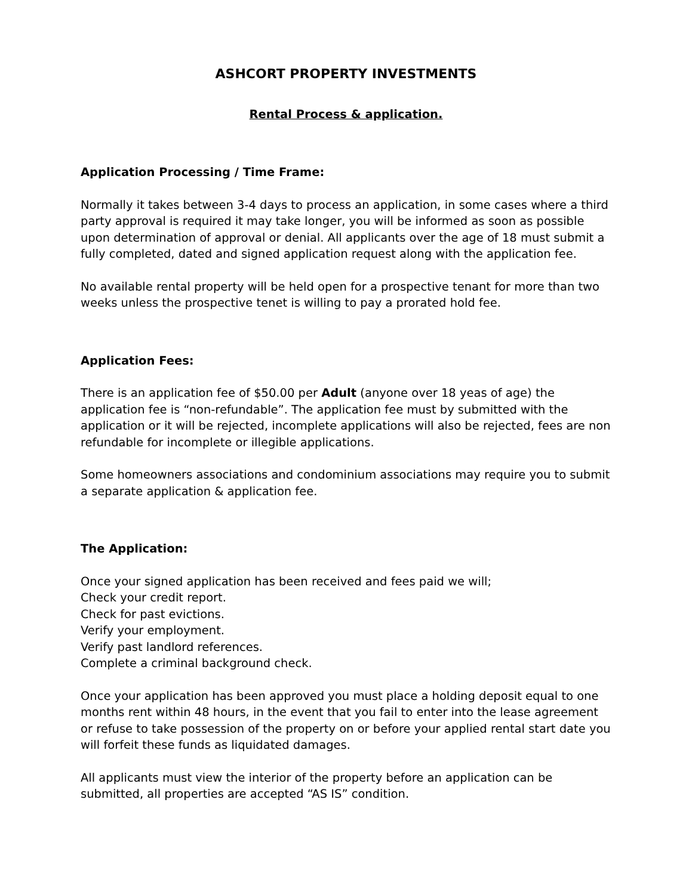ASHCORT PROPERTY INVESTMENTS
Rental Process & application.
Application Processing / Time Frame:
Normally it takes between 3-4 days to process an application, in some cases where a third party approval is required it may take longer, you will be informed as soon as possible upon determination of approval or denial. All applicants over the age of 18 must submit a fully completed, dated and signed application request along with the application fee.
No available rental property will be held open for a prospective tenant for more than two weeks unless the prospective tenet is willing to pay a prorated hold fee.
Application Fees:
There is an application fee of $50.00 per Adult (anyone over 18 yeas of age) the application fee is “non-refundable”. The application fee must by submitted with the application or it will be rejected, incomplete applications will also be rejected, fees are non refundable for incomplete or illegible applications.
Some homeowners associations and condominium associations may require you to submit a separate application & application fee.
The Application:
Once your signed application has been received and fees paid we will;
Check your credit report.
Check for past evictions.
Verify your employment.
Verify past landlord references.
Complete a criminal background check.
Once your application has been approved you must place a holding deposit equal to one months rent within 48 hours, in the event that you fail to enter into the lease agreement or refuse to take possession of the property on or before your applied rental start date you will forfeit these funds as liquidated damages.
All applicants must view the interior of the property before an application can be submitted, all properties are accepted “AS IS” condition.